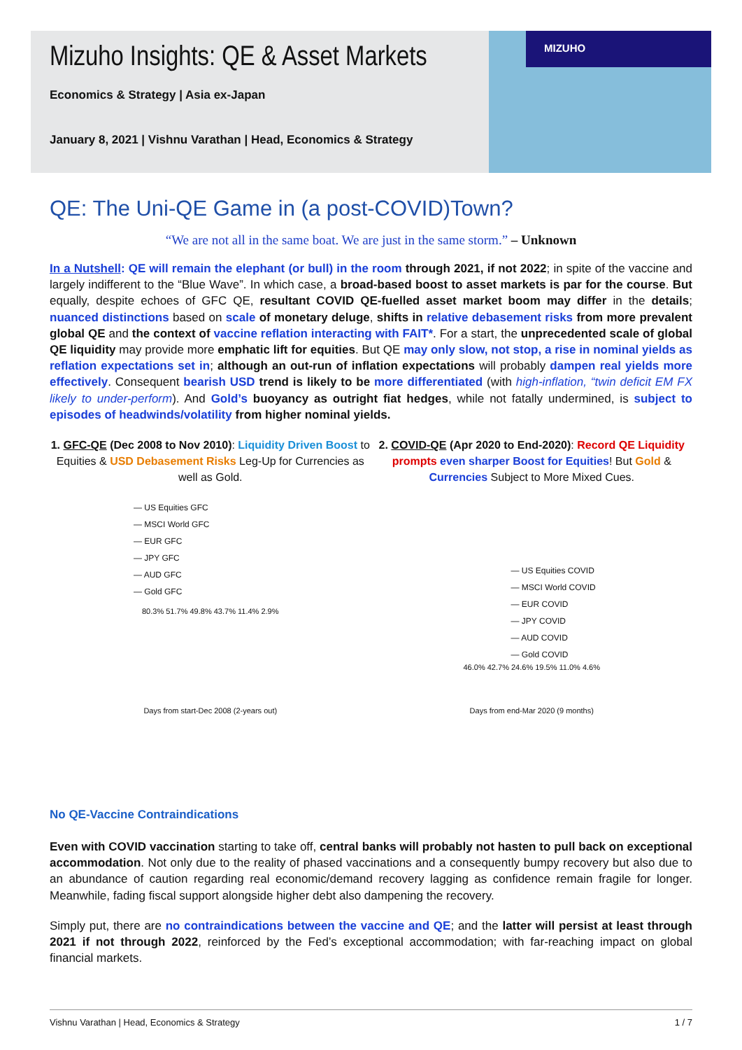MIZUHO
Mizuho Insights: QE & Asset Markets
Economics & Strategy | Asia ex-Japan
January 8, 2021 | Vishnu Varathan | Head, Economics & Strategy
QE: The Uni-QE Game in (a post-COVID)Town?
“We are not all in the same boat. We are just in the same storm.” – Unknown
In a Nutshell: QE will remain the elephant (or bull) in the room through 2021, if not 2022; in spite of the vaccine and largely indifferent to the “Blue Wave”. In which case, a broad-based boost to asset markets is par for the course. But equally, despite echoes of GFC QE, resultant COVID QE-fuelled asset market boom may differ in the details; nuanced distinctions based on scale of monetary deluge, shifts in relative debasement risks from more prevalent global QE and the context of vaccine reflation interacting with FAIT*. For a start, the unprecedented scale of global QE liquidity may provide more emphatic lift for equities. But QE may only slow, not stop, a rise in nominal yields as reflation expectations set in; although an out-run of inflation expectations will probably dampen real yields more effectively. Consequent bearish USD trend is likely to be more differentiated (with high-inflation, “twin deficit EM FX likely to under-perform). And Gold’s buoyancy as outright fiat hedges, while not fatally undermined, is subject to episodes of headwinds/volatility from higher nominal yields.
1. GFC-QE (Dec 2008 to Nov 2010): Liquidity Driven Boost to Equities & USD Debasement Risks Leg-Up for Currencies as well as Gold.
— US Equities GFC
— MSCI World GFC
— EUR GFC
— JPY GFC
— AUD GFC
— Gold GFC
80.3% 51.7% 49.8% 43.7% 11.4% 2.9%
Days from start-Dec 2008 (2-years out)
2. COVID-QE (Apr 2020 to End-2020): Record QE Liquidity prompts even sharper Boost for Equities! But Gold & Currencies Subject to More Mixed Cues.
— US Equities COVID
— MSCI World COVID
— EUR COVID
— JPY COVID
— AUD COVID
— Gold COVID
46.0% 42.7% 24.6% 19.5% 11.0% 4.6%
Days from end-Mar 2020 (9 months)
No QE-Vaccine Contraindications
Even with COVID vaccination starting to take off, central banks will probably not hasten to pull back on exceptional accommodation. Not only due to the reality of phased vaccinations and a consequently bumpy recovery but also due to an abundance of caution regarding real economic/demand recovery lagging as confidence remain fragile for longer. Meanwhile, fading fiscal support alongside higher debt also dampening the recovery.
Simply put, there are no contraindications between the vaccine and QE; and the latter will persist at least through 2021 if not through 2022, reinforced by the Fed’s exceptional accommodation; with far-reaching impact on global financial markets.
Vishnu Varathan | Head, Economics & Strategy 1 / 7